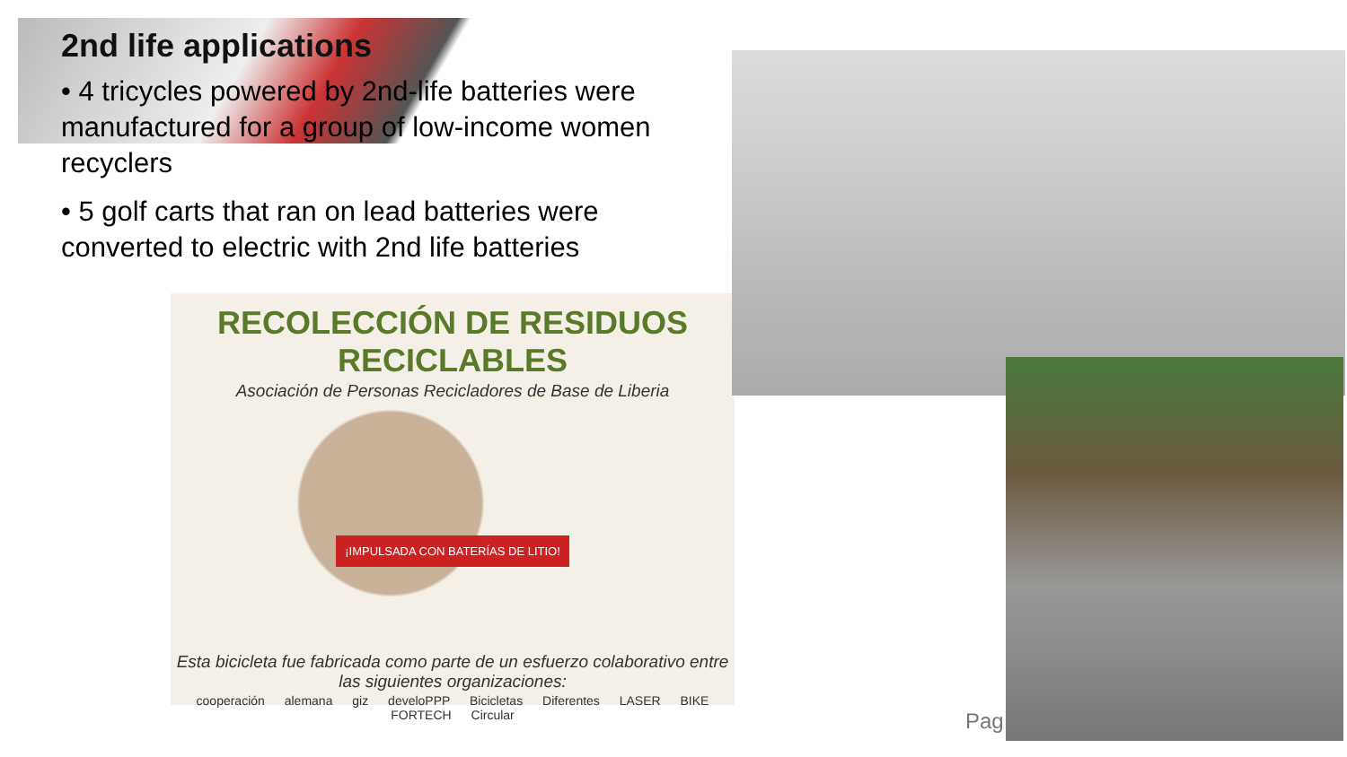2nd life applications
• 4 tricycles powered by 2nd-life batteries were manufactured for a group of low-income women recyclers
• 5 golf carts that ran on lead batteries were converted to electric with 2nd life batteries
RECOLECCIÓN DE RESIDUOS RECICLABLES
Asociación de Personas Recicladores de Base de Liberia
¡IMPULSADA CON BATERÍAS DE LITIO!
Esta bicicleta fue fabricada como parte de un esfuerzo colaborativo entre las siguientes organizaciones:
cooperación alemana giz develoPPP Bicicletas Diferentes LASER BIKE FORTECH Circular
Pag